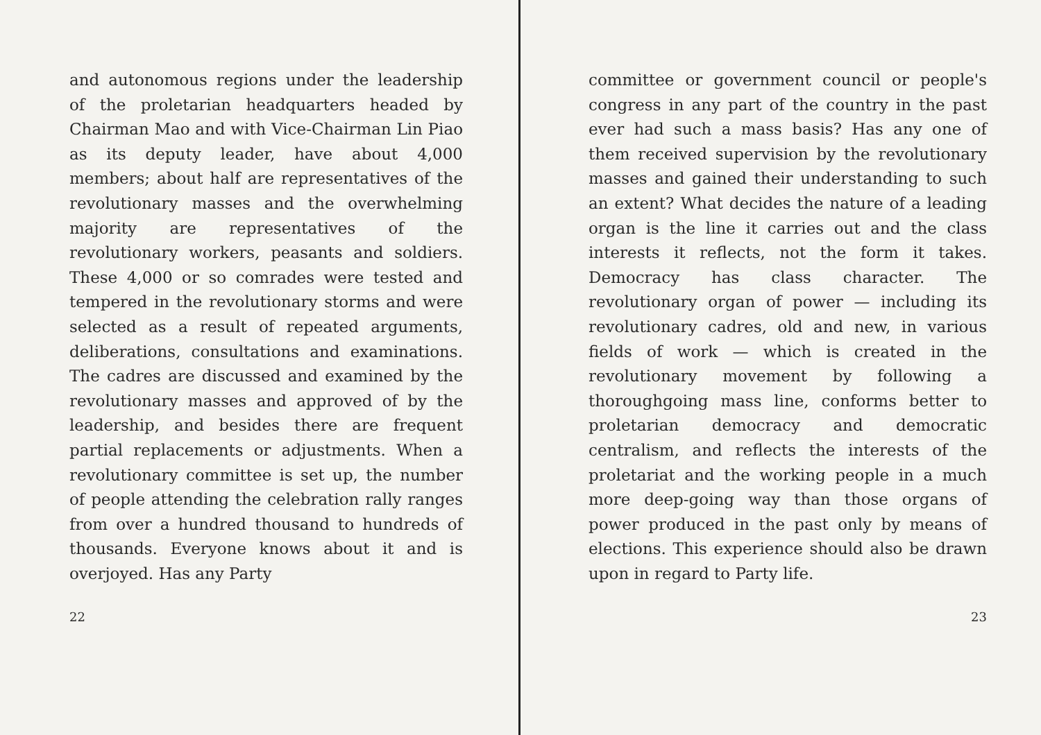and autonomous regions under the leadership of the proletarian headquarters headed by Chairman Mao and with Vice-Chairman Lin Piao as its deputy leader, have about 4,000 members; about half are representatives of the revolutionary masses and the overwhelming majority are representatives of the revolutionary workers, peasants and soldiers. These 4,000 or so comrades were tested and tempered in the revolutionary storms and were selected as a result of repeated arguments, deliberations, consultations and examinations. The cadres are discussed and examined by the revolutionary masses and approved of by the leadership, and besides there are frequent partial replacements or adjustments. When a revolutionary committee is set up, the number of people attending the celebration rally ranges from over a hundred thousand to hundreds of thousands. Everyone knows about it and is overjoyed. Has any Party
22
committee or government council or people's congress in any part of the country in the past ever had such a mass basis? Has any one of them received supervision by the revolutionary masses and gained their understanding to such an extent? What decides the nature of a leading organ is the line it carries out and the class interests it reflects, not the form it takes. Democracy has class character. The revolutionary organ of power — including its revolutionary cadres, old and new, in various fields of work — which is created in the revolutionary movement by following a thoroughgoing mass line, conforms better to proletarian democracy and democratic centralism, and reflects the interests of the proletariat and the working people in a much more deep-going way than those organs of power produced in the past only by means of elections. This experience should also be drawn upon in regard to Party life.
23